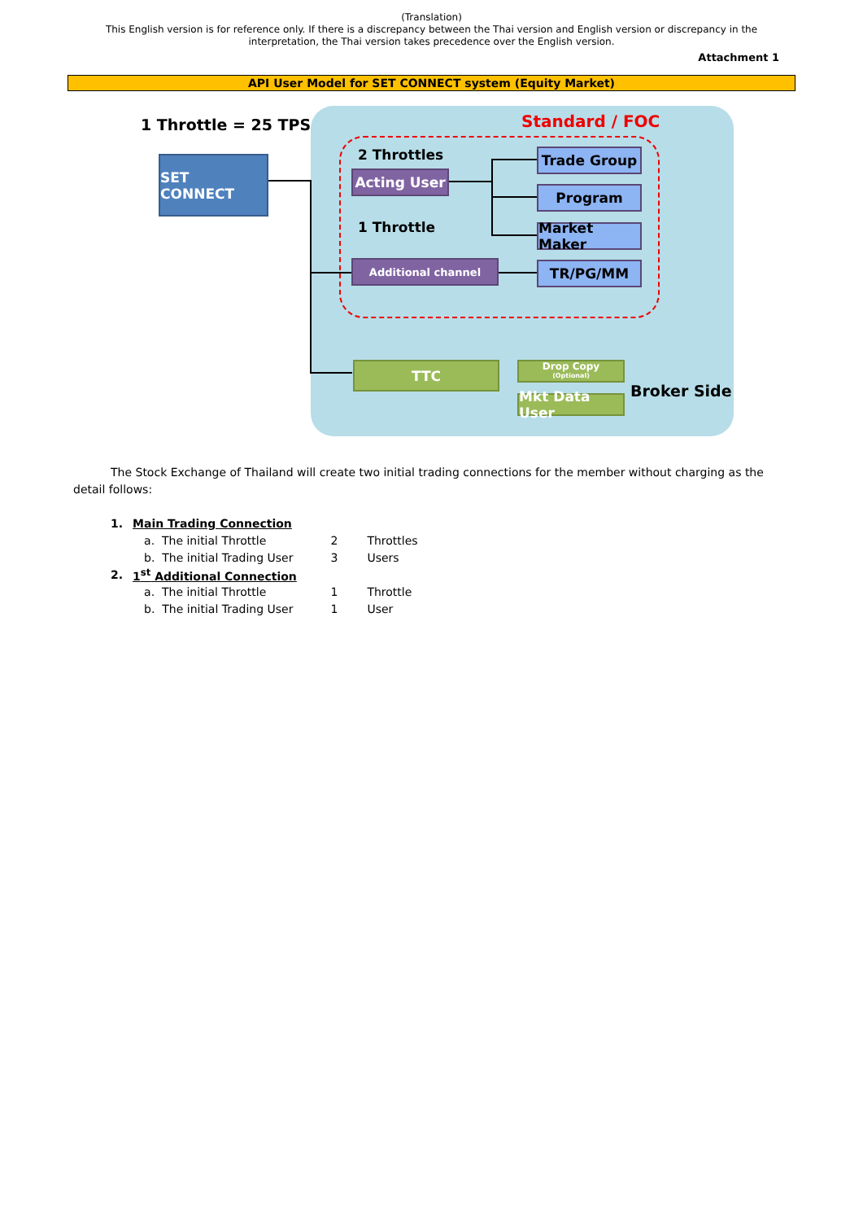(Translation)
This English version is for reference only. If there is a discrepancy between the Thai version and English version or discrepancy in the interpretation, the Thai version takes precedence over the English version.
Attachment 1
API User Model for SET CONNECT system (Equity Market)
1 Throttle = 25 TPS Standard / FOC
SET CONNECT 2 Throttles
Acting User
1 Throttle
Additional channel
Trade Group
Program
Market Maker
TR/PG/MM
TTC
Drop Copy
(Optional)
Mkt Data User
Broker Side
The Stock Exchange of Thailand will create two initial trading connections for the member without charging as the detail follows:
| 1. | Main Trading Connection | | |
| | a. The initial Throttle | 2 | Throttles |
| | b. The initial Trading User | 3 | Users |
| 2. | 1<sup>st</sup> Additional Connection | | |
| | a. The initial Throttle | 1 | Throttle |
| | b. The initial Trading User | 1 | User |